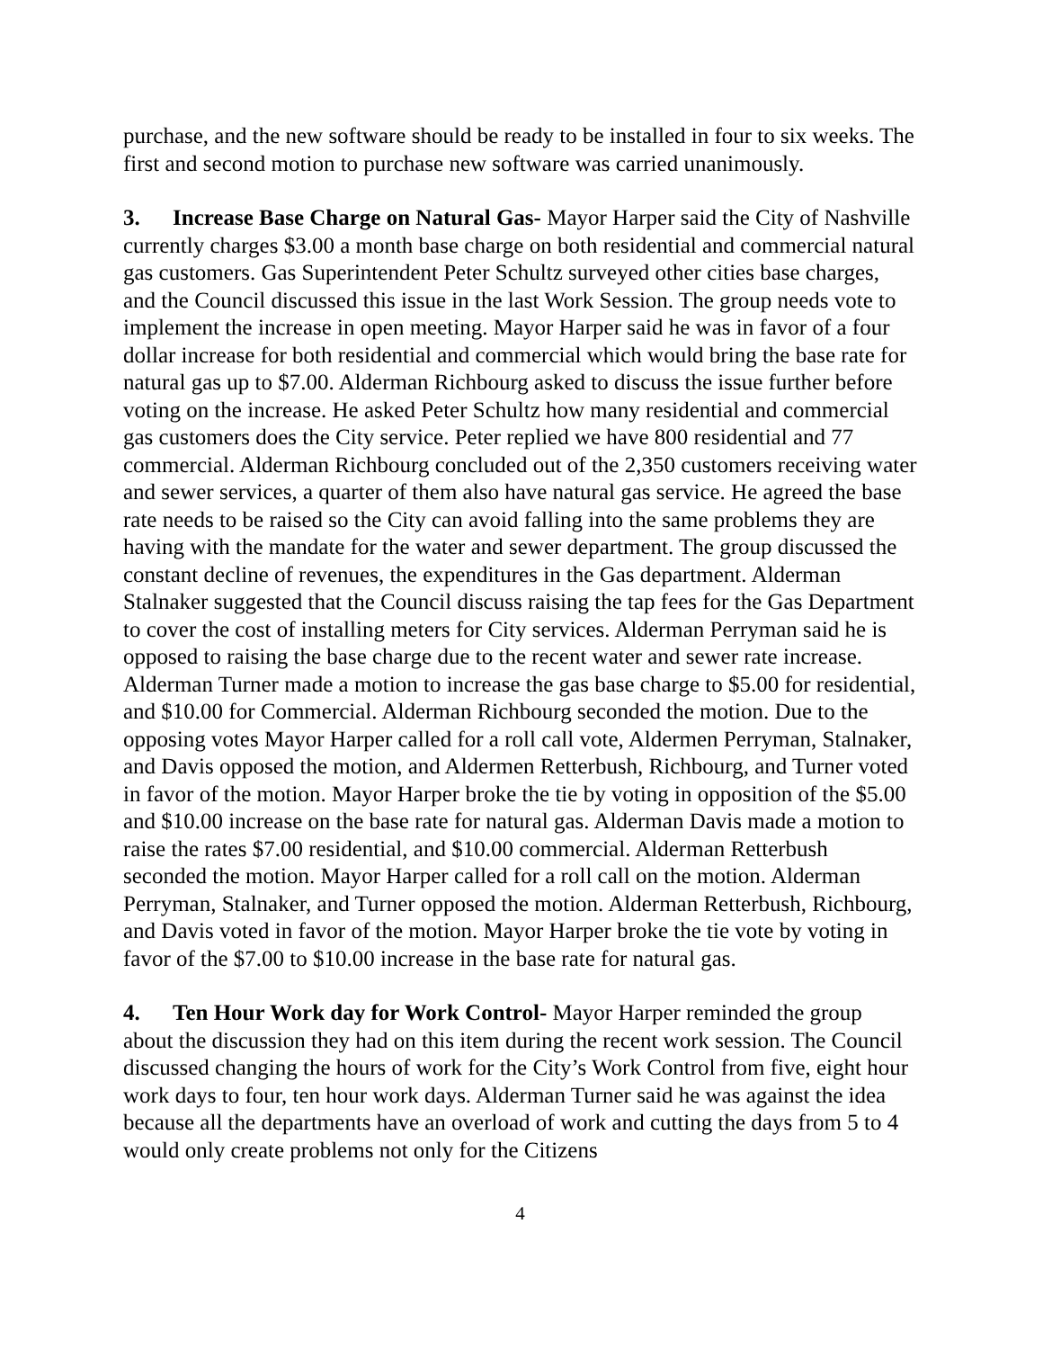purchase, and the new software should be ready to be installed in four to six weeks. The first and second motion to purchase new software was carried unanimously.
3. Increase Base Charge on Natural Gas- Mayor Harper said the City of Nashville currently charges $3.00 a month base charge on both residential and commercial natural gas customers. Gas Superintendent Peter Schultz surveyed other cities base charges, and the Council discussed this issue in the last Work Session. The group needs vote to implement the increase in open meeting. Mayor Harper said he was in favor of a four dollar increase for both residential and commercial which would bring the base rate for natural gas up to $7.00. Alderman Richbourg asked to discuss the issue further before voting on the increase. He asked Peter Schultz how many residential and commercial gas customers does the City service. Peter replied we have 800 residential and 77 commercial. Alderman Richbourg concluded out of the 2,350 customers receiving water and sewer services, a quarter of them also have natural gas service. He agreed the base rate needs to be raised so the City can avoid falling into the same problems they are having with the mandate for the water and sewer department. The group discussed the constant decline of revenues, the expenditures in the Gas department. Alderman Stalnaker suggested that the Council discuss raising the tap fees for the Gas Department to cover the cost of installing meters for City services. Alderman Perryman said he is opposed to raising the base charge due to the recent water and sewer rate increase. Alderman Turner made a motion to increase the gas base charge to $5.00 for residential, and $10.00 for Commercial. Alderman Richbourg seconded the motion. Due to the opposing votes Mayor Harper called for a roll call vote, Aldermen Perryman, Stalnaker, and Davis opposed the motion, and Aldermen Retterbush, Richbourg, and Turner voted in favor of the motion. Mayor Harper broke the tie by voting in opposition of the $5.00 and $10.00 increase on the base rate for natural gas. Alderman Davis made a motion to raise the rates $7.00 residential, and $10.00 commercial. Alderman Retterbush seconded the motion. Mayor Harper called for a roll call on the motion. Alderman Perryman, Stalnaker, and Turner opposed the motion. Alderman Retterbush, Richbourg, and Davis voted in favor of the motion. Mayor Harper broke the tie vote by voting in favor of the $7.00 to $10.00 increase in the base rate for natural gas.
4. Ten Hour Work day for Work Control- Mayor Harper reminded the group about the discussion they had on this item during the recent work session. The Council discussed changing the hours of work for the City’s Work Control from five, eight hour work days to four, ten hour work days. Alderman Turner said he was against the idea because all the departments have an overload of work and cutting the days from 5 to 4 would only create problems not only for the Citizens
4